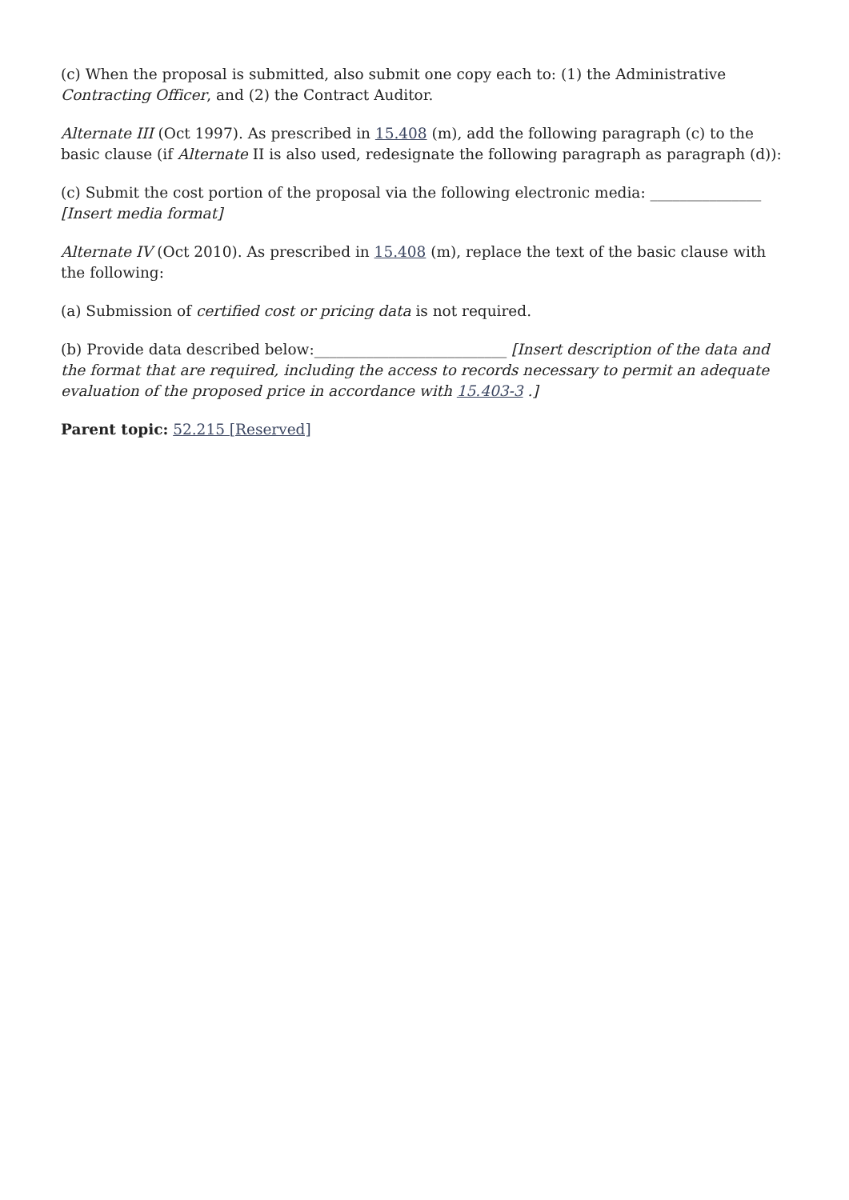(c) When the proposal is submitted, also submit one copy each to: (1) the Administrative Contracting Officer, and (2) the Contract Auditor.
Alternate III (Oct 1997). As prescribed in 15.408 (m), add the following paragraph (c) to the basic clause (if Alternate II is also used, redesignate the following paragraph as paragraph (d)):
(c) Submit the cost portion of the proposal via the following electronic media: _______________ [Insert media format]
Alternate IV (Oct 2010). As prescribed in 15.408 (m), replace the text of the basic clause with the following:
(a) Submission of certified cost or pricing data is not required.
(b) Provide data described below:__________________________ [Insert description of the data and the format that are required, including the access to records necessary to permit an adequate evaluation of the proposed price in accordance with 15.403-3 .]
Parent topic: 52.215 [Reserved]